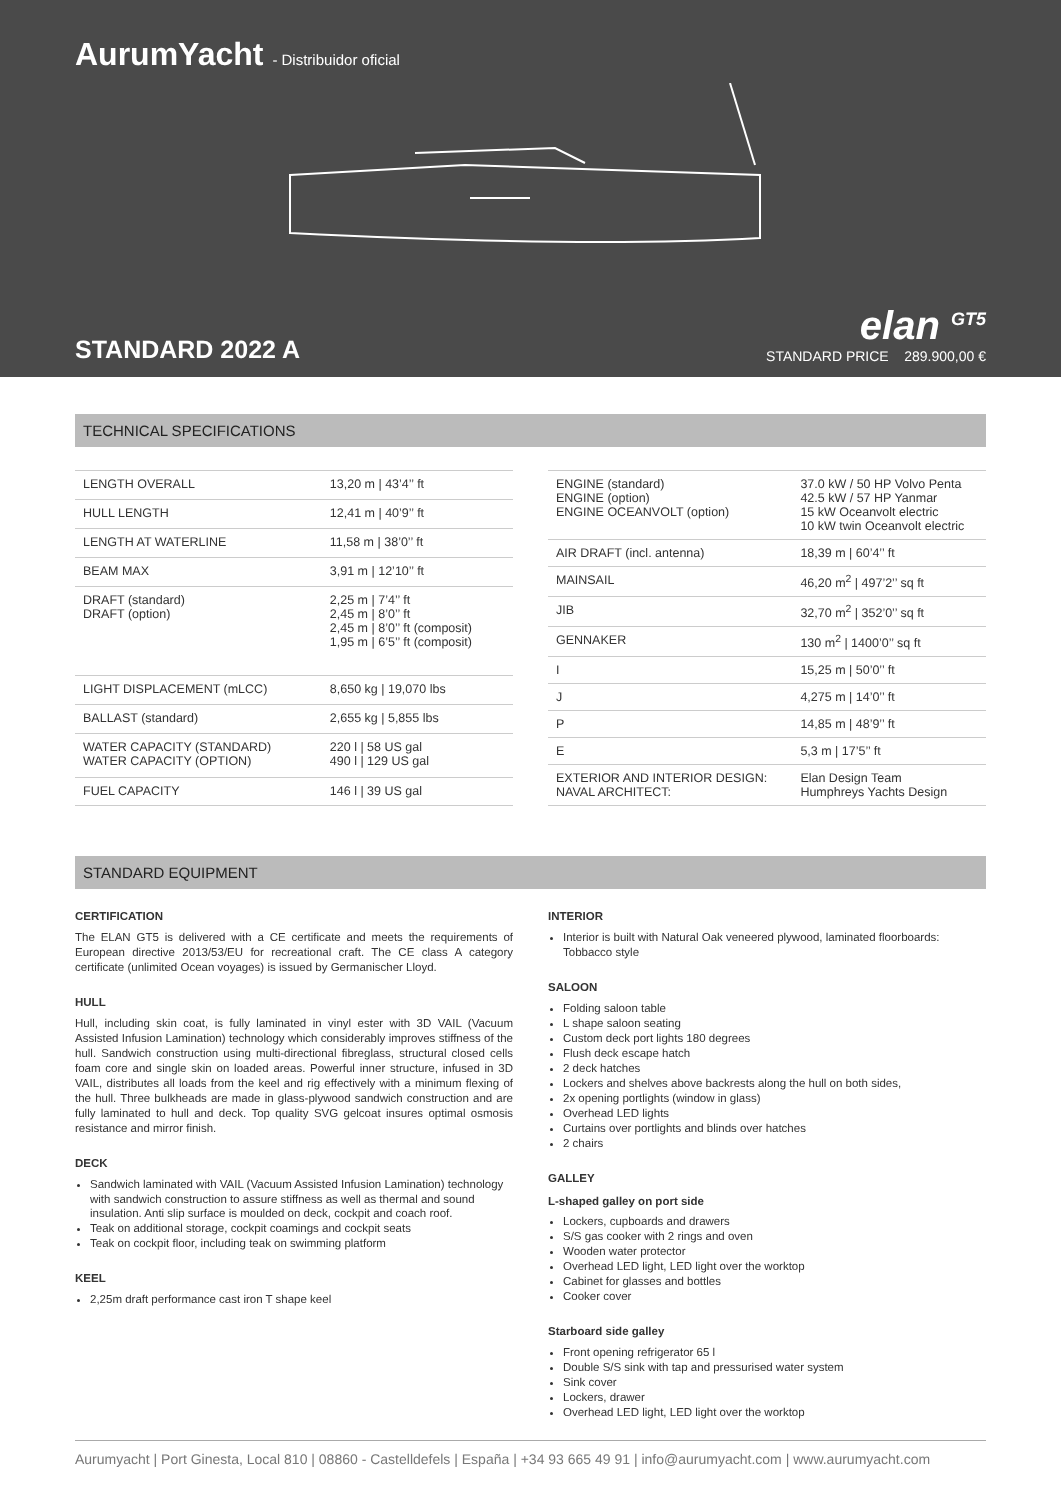AurumYacht - Distribuidor oficial
STANDARD 2022 A
elan <sup>GT5</sup>
STANDARD PRICE 289.900,00 €
TECHNICAL SPECIFICATIONS
| LENGTH OVERALL | 13,20 m / 43’4’’ ft |
| HULL LENGTH | 12,41 m / 40’9’’ ft |
| LENGTH AT WATERLINE | 11,58 m / 38’0’’ ft |
| BEAM MAX | 3,91 m / 12’10’’ ft |
| DRAFT (standard) DRAFT (option) | 2,25 m / 7’4’’ ft 2,45 m / 8’0’’ ft 2,45 m / 8’0’’ ft (composit) 1,95 m / 6’5’’ ft (composit) |
| LIGHT DISPLACEMENT (mLCC) | 8,650 kg / 19,070 lbs |
| BALLAST (standard) | 2,655 kg / 5,855 lbs |
| WATER CAPACITY (STANDARD) WATER CAPACITY (OPTION) | 220 l / 58 US gal 490 l / 129 US gal |
| FUEL CAPACITY | 146 l / 39 US gal |
| ENGINE (standard) ENGINE (option) ENGINE OCEANVOLT (option) | 37.0 kW / 50 HP Volvo Penta 42.5 kW / 57 HP Yanmar 15 kW Oceanvolt electric 10 kW twin Oceanvolt electric |
| AIR DRAFT (incl. antenna) | 18,39 m / 60’4’’ ft |
| MAINSAIL | 46,20 m<sup>2</sup> / 497’2’’ sq ft |
| JIB | 32,70 m<sup>2</sup> / 352’0’’ sq ft |
| GENNAKER | 130 m<sup>2</sup> / 1400’0’’ sq ft |
| I | 15,25 m / 50’0’’ ft |
| J | 4,275 m / 14’0’’ ft |
| P | 14,85 m / 48’9’’ ft |
| E | 5,3 m / 17’5’’ ft |
| EXTERIOR AND INTERIOR DESIGN: NAVAL ARCHITECT: | Elan Design Team Humphreys Yachts Design |
STANDARD EQUIPMENT
CERTIFICATION
The ELAN GT5 is delivered with a CE certificate and meets the requirements of European directive 2013/53/EU for recreational craft. The CE class A category certificate (unlimited Ocean voyages) is issued by Germanischer Lloyd.
HULL
Hull, including skin coat, is fully laminated in vinyl ester with 3D VAIL (Vacuum Assisted Infusion Lamination) technology which considerably improves stiffness of the hull. Sandwich construction using multi-directional fibreglass, structural closed cells foam core and single skin on loaded areas. Powerful inner structure, infused in 3D VAIL, distributes all loads from the keel and rig effectively with a minimum flexing of the hull. Three bulkheads are made in glass-plywood sandwich construction and are fully laminated to hull and deck. Top quality SVG gelcoat insures optimal osmosis resistance and mirror finish.
DECK
Sandwich laminated with VAIL (Vacuum Assisted Infusion Lamination) technology with sandwich construction to assure stiffness as well as thermal and sound insulation. Anti slip surface is moulded on deck, cockpit and coach roof.
Teak on additional storage, cockpit coamings and cockpit seats
Teak on cockpit floor, including teak on swimming platform
KEEL
2,25m draft performance cast iron T shape keel
INTERIOR
Interior is built with Natural Oak veneered plywood, laminated floorboards: Tobbacco style
SALOON
Folding saloon table
L shape saloon seating
Custom deck port lights 180 degrees
Flush deck escape hatch
2 deck hatches
Lockers and shelves above backrests along the hull on both sides,
2x opening portlights (window in glass)
Overhead LED lights
Curtains over portlights and blinds over hatches
2 chairs
GALLEY
L-shaped galley on port side
Lockers, cupboards and drawers
S/S gas cooker with 2 rings and oven
Wooden water protector
Overhead LED light, LED light over the worktop
Cabinet for glasses and bottles
Cooker cover
Starboard side galley
Front opening refrigerator 65 l
Double S/S sink with tap and pressurised water system
Sink cover
Lockers, drawer
Overhead LED light, LED light over the worktop
Aurumyacht | Port Ginesta, Local 810 | 08860 - Castelldefels | España | +34 93 665 49 91 | info@aurumyacht.com | www.aurumyacht.com